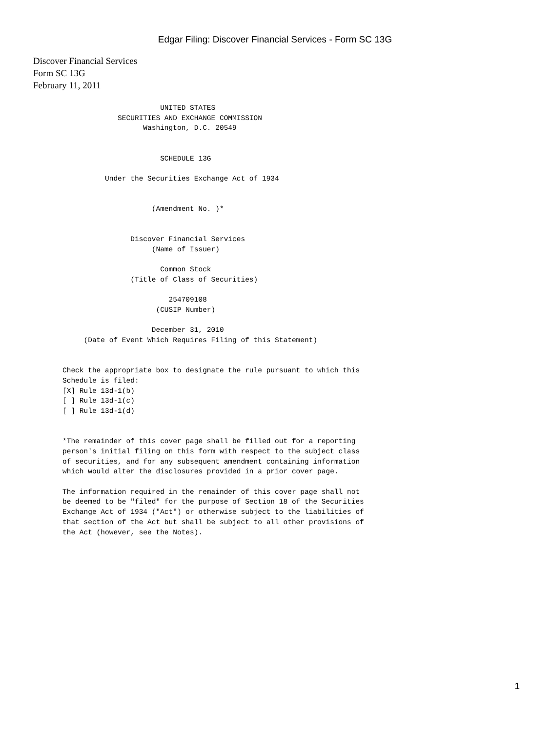Edgar Filing: Discover Financial Services - Form SC 13G
Discover Financial Services
Form SC 13G
February 11, 2011
                       UNITED STATES
             SECURITIES AND EXCHANGE COMMISSION
                   Washington, D.C. 20549


                       SCHEDULE 13G

          Under the Securities Exchange Act of 1934


                     (Amendment No. )*


                Discover Financial Services
                     (Name of Issuer)

                       Common Stock
                (Title of Class of Securities)

                         254709108
                      (CUSIP Number)

                     December 31, 2010
     (Date of Event Which Requires Filing of this Statement)


Check the appropriate box to designate the rule pursuant to which this
Schedule is filed:
[X] Rule 13d-1(b)
[ ] Rule 13d-1(c)
[ ] Rule 13d-1(d)


*The remainder of this cover page shall be filled out for a reporting
person's initial filing on this form with respect to the subject class
of securities, and for any subsequent amendment containing information
which would alter the disclosures provided in a prior cover page.

The information required in the remainder of this cover page shall not
be deemed to be "filed" for the purpose of Section 18 of the Securities
Exchange Act of 1934 ("Act") or otherwise subject to the liabilities of
that section of the Act but shall be subject to all other provisions of
the Act (however, see the Notes).
1